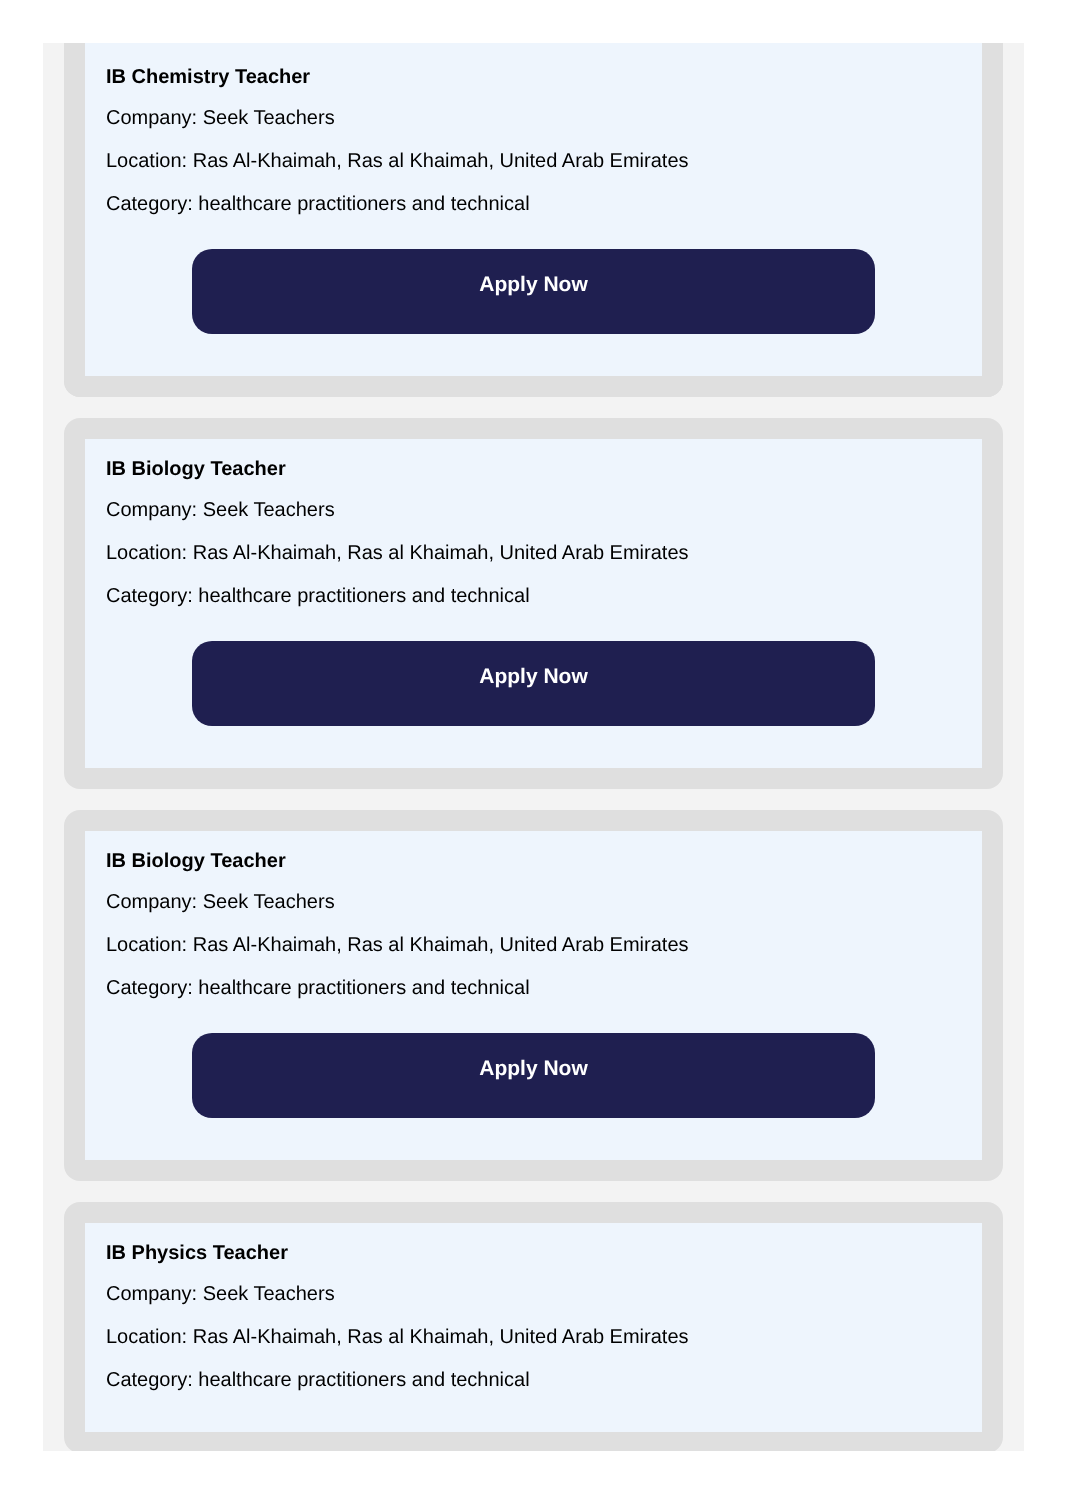IB Chemistry Teacher
Company: Seek Teachers
Location: Ras Al-Khaimah, Ras al Khaimah, United Arab Emirates
Category: healthcare practitioners and technical
Apply Now
IB Biology Teacher
Company: Seek Teachers
Location: Ras Al-Khaimah, Ras al Khaimah, United Arab Emirates
Category: healthcare practitioners and technical
Apply Now
IB Biology Teacher
Company: Seek Teachers
Location: Ras Al-Khaimah, Ras al Khaimah, United Arab Emirates
Category: healthcare practitioners and technical
Apply Now
IB Physics Teacher
Company: Seek Teachers
Location: Ras Al-Khaimah, Ras al Khaimah, United Arab Emirates
Category: healthcare practitioners and technical